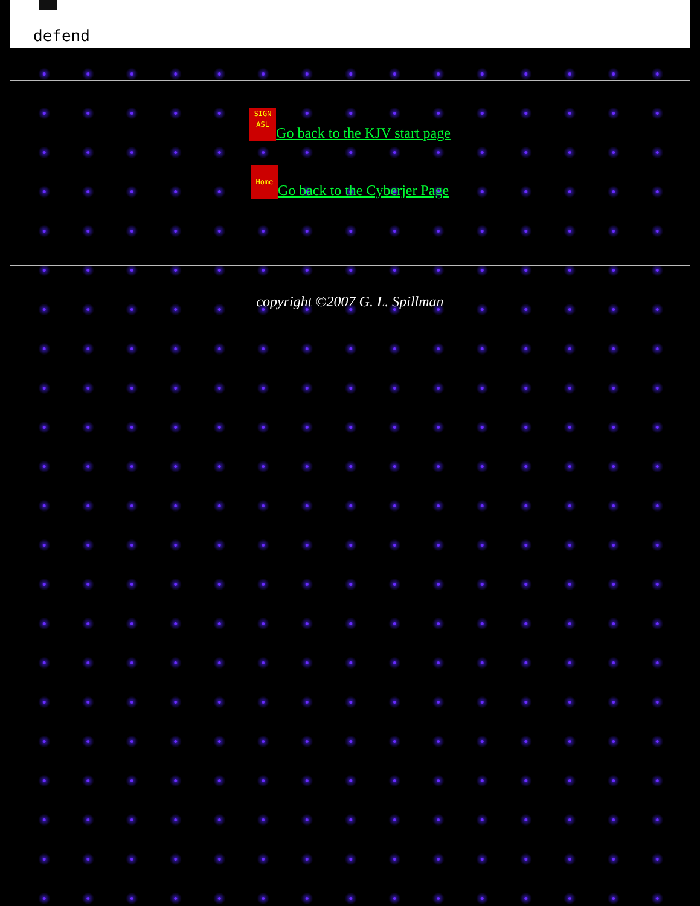defend
SIGN
ASL Go back to the KJV start page
Home Go back to the Cyberjer Page
copyright ©2007 G. L. Spillman